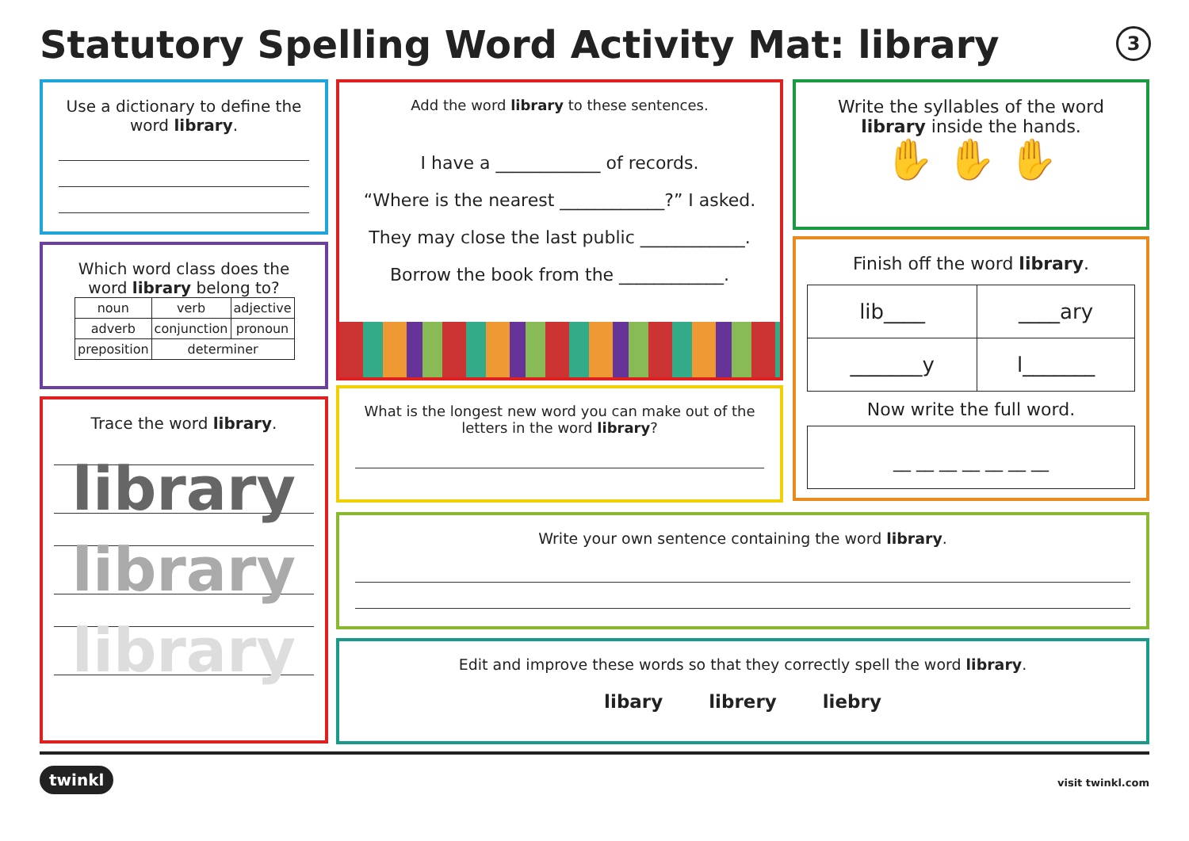Statutory Spelling Word Activity Mat: library
3
Use a dictionary to define the word library.
Which word class does the word library belong to?
| noun | verb | adjective |
| adverb | conjunction | pronoun |
| preposition | determiner | |
Trace the word library.
library
library
library
Add the word library to these sentences.
I have a ____________ of records.
“Where is the nearest ____________?” I asked.
They may close the last public ____________.
Borrow the book from the ____________.
What is the longest new word you can make out of the letters in the word library?
Write the syllables of the word library inside the hands.
✋ ✋ ✋
Finish off the word library.
| lib____ | ____ary |
| _______y | l_______ |
Now write the full word.
__ __ __ __ __ __ __
Write your own sentence containing the word library.
Edit and improve these words so that they correctly spell the word library.
libary librery liebry
twinkl visit twinkl.com